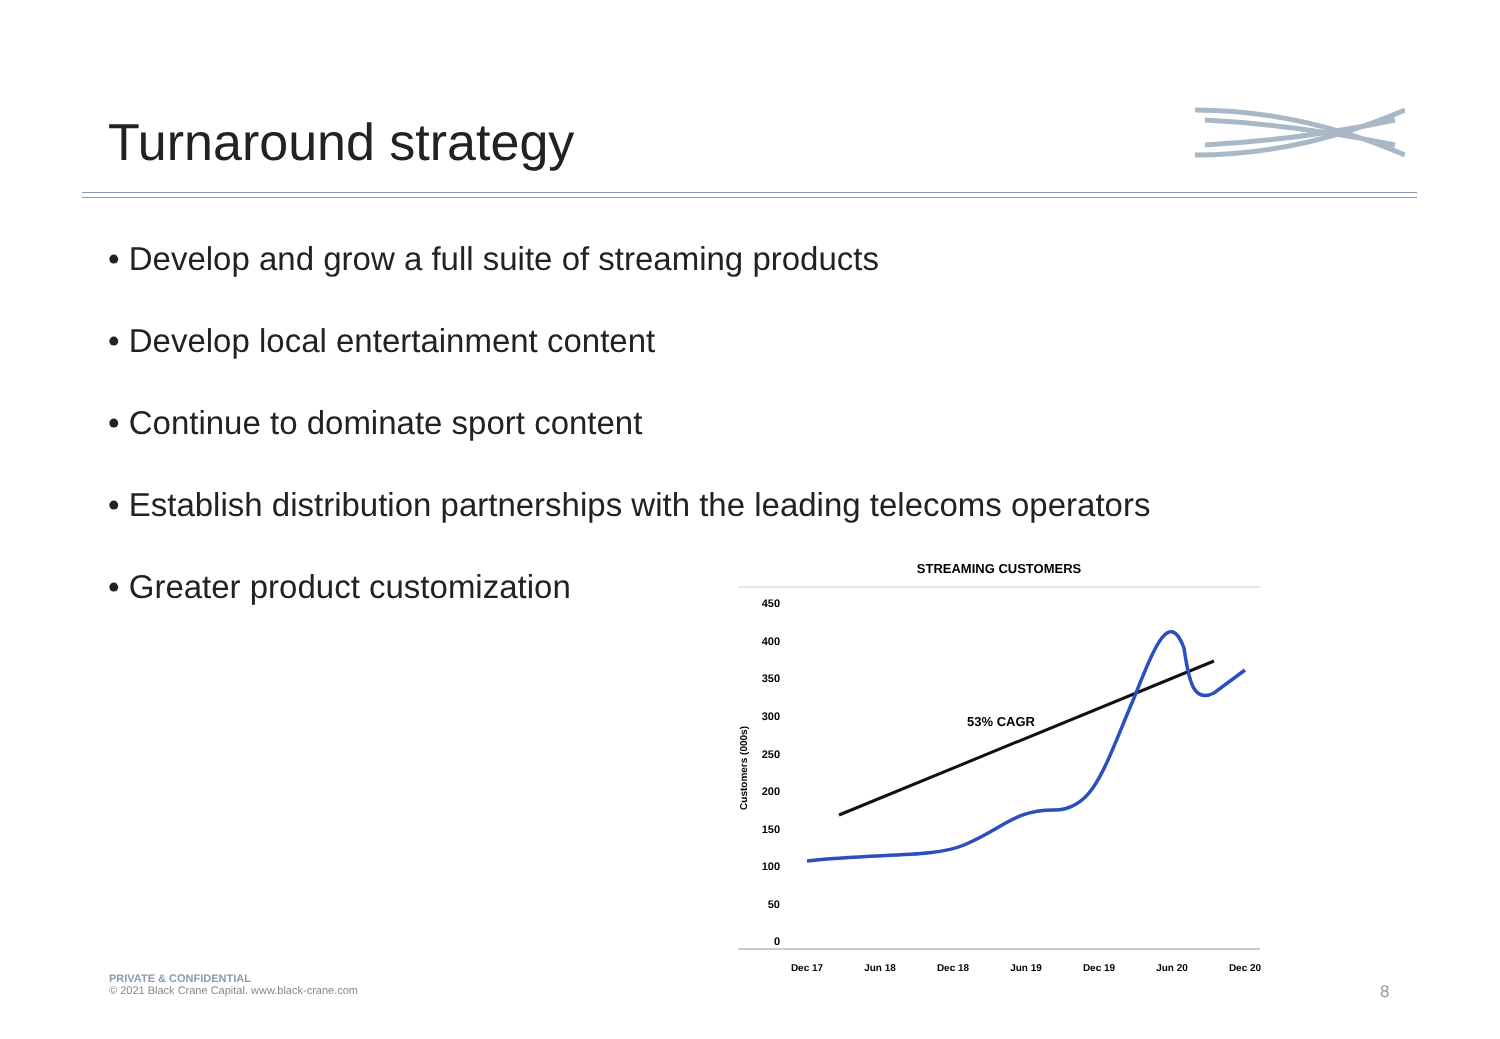Turnaround strategy
• Develop and grow a full suite of streaming products
• Develop local entertainment content
• Continue to dominate sport content
• Establish distribution partnerships with the leading telecoms operators
• Greater product customization
STREAMING CUSTOMERS
450
400
350
300
250
200
150
100
50
0
Customers (000s)
Dec 17
Jun 18
Dec 18
Jun 19
Dec 19
Jun 20
Dec 20
53% CAGR
PRIVATE & CONFIDENTIAL
© 2021 Black Crane Capital. www.black-crane.com
8